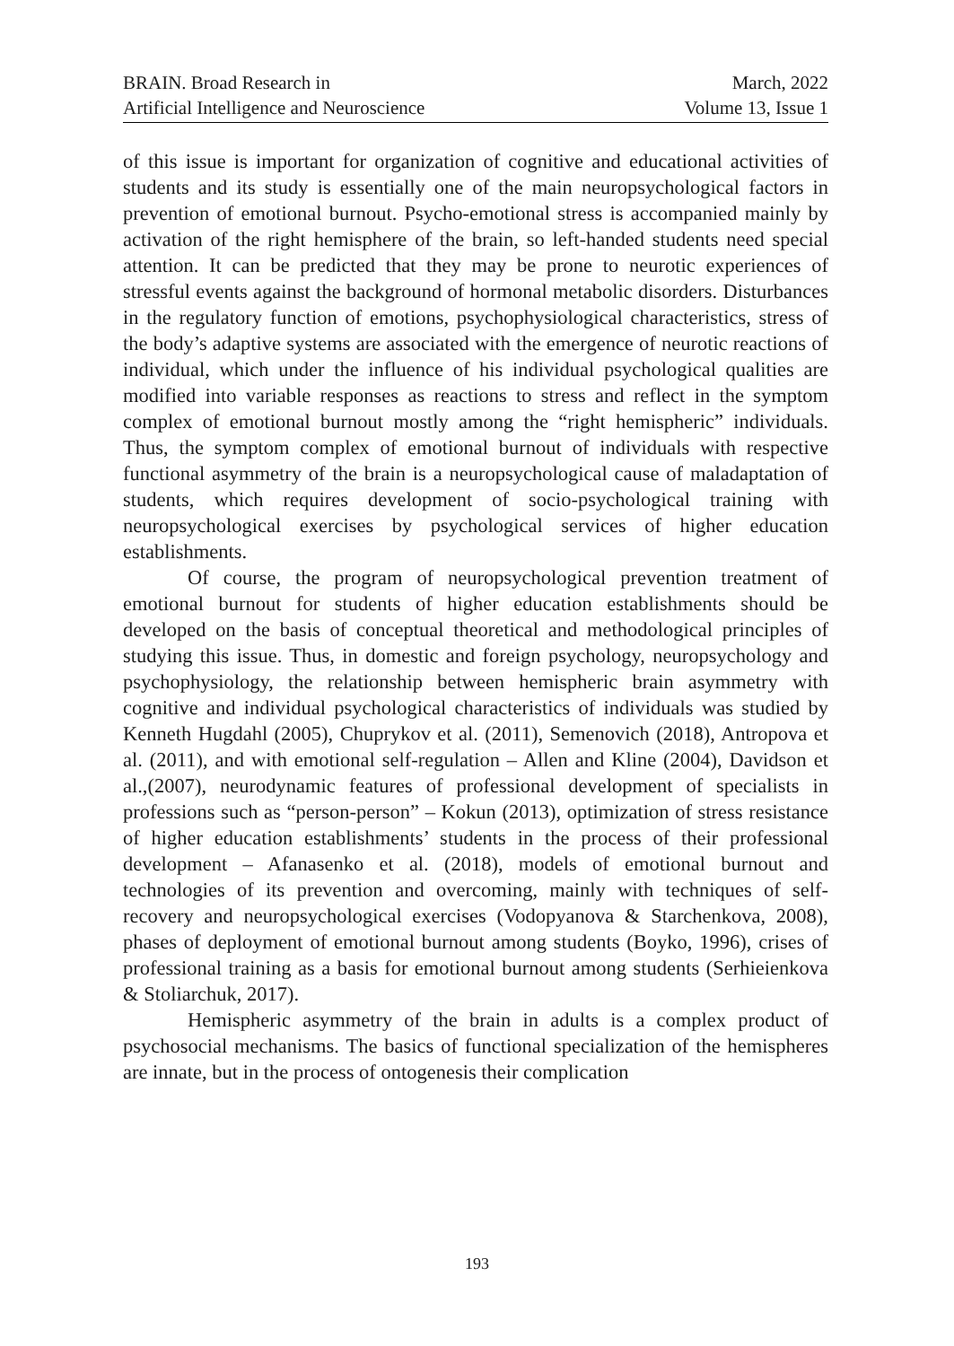BRAIN. Broad Research in
Artificial Intelligence and Neuroscience
March, 2022
Volume 13, Issue 1
of this issue is important for organization of cognitive and educational activities of students and its study is essentially one of the main neuropsychological factors in prevention of emotional burnout. Psycho-emotional stress is accompanied mainly by activation of the right hemisphere of the brain, so left-handed students need special attention. It can be predicted that they may be prone to neurotic experiences of stressful events against the background of hormonal metabolic disorders. Disturbances in the regulatory function of emotions, psychophysiological characteristics, stress of the body’s adaptive systems are associated with the emergence of neurotic reactions of individual, which under the influence of his individual psychological qualities are modified into variable responses as reactions to stress and reflect in the symptom complex of emotional burnout mostly among the “right hemispheric” individuals. Thus, the symptom complex of emotional burnout of individuals with respective functional asymmetry of the brain is a neuropsychological cause of maladaptation of students, which requires development of socio-psychological training with neuropsychological exercises by psychological services of higher education establishments.
Of course, the program of neuropsychological prevention treatment of emotional burnout for students of higher education establishments should be developed on the basis of conceptual theoretical and methodological principles of studying this issue. Thus, in domestic and foreign psychology, neuropsychology and psychophysiology, the relationship between hemispheric brain asymmetry with cognitive and individual psychological characteristics of individuals was studied by Kenneth Hugdahl (2005), Chuprykov et al. (2011), Semenovich (2018), Antropova et al. (2011), and with emotional self-regulation – Allen and Kline (2004), Davidson et al.,(2007), neurodynamic features of professional development of specialists in professions such as “person-person” – Kokun (2013), optimization of stress resistance of higher education establishments’ students in the process of their professional development – Afanasenko et al. (2018), models of emotional burnout and technologies of its prevention and overcoming, mainly with techniques of self-recovery and neuropsychological exercises (Vodopyanova & Starchenkova, 2008), phases of deployment of emotional burnout among students (Boyko, 1996), crises of professional training as a basis for emotional burnout among students (Serhieienkova & Stoliarchuk, 2017).
Hemispheric asymmetry of the brain in adults is a complex product of psychosocial mechanisms. The basics of functional specialization of the hemispheres are innate, but in the process of ontogenesis their complication
193